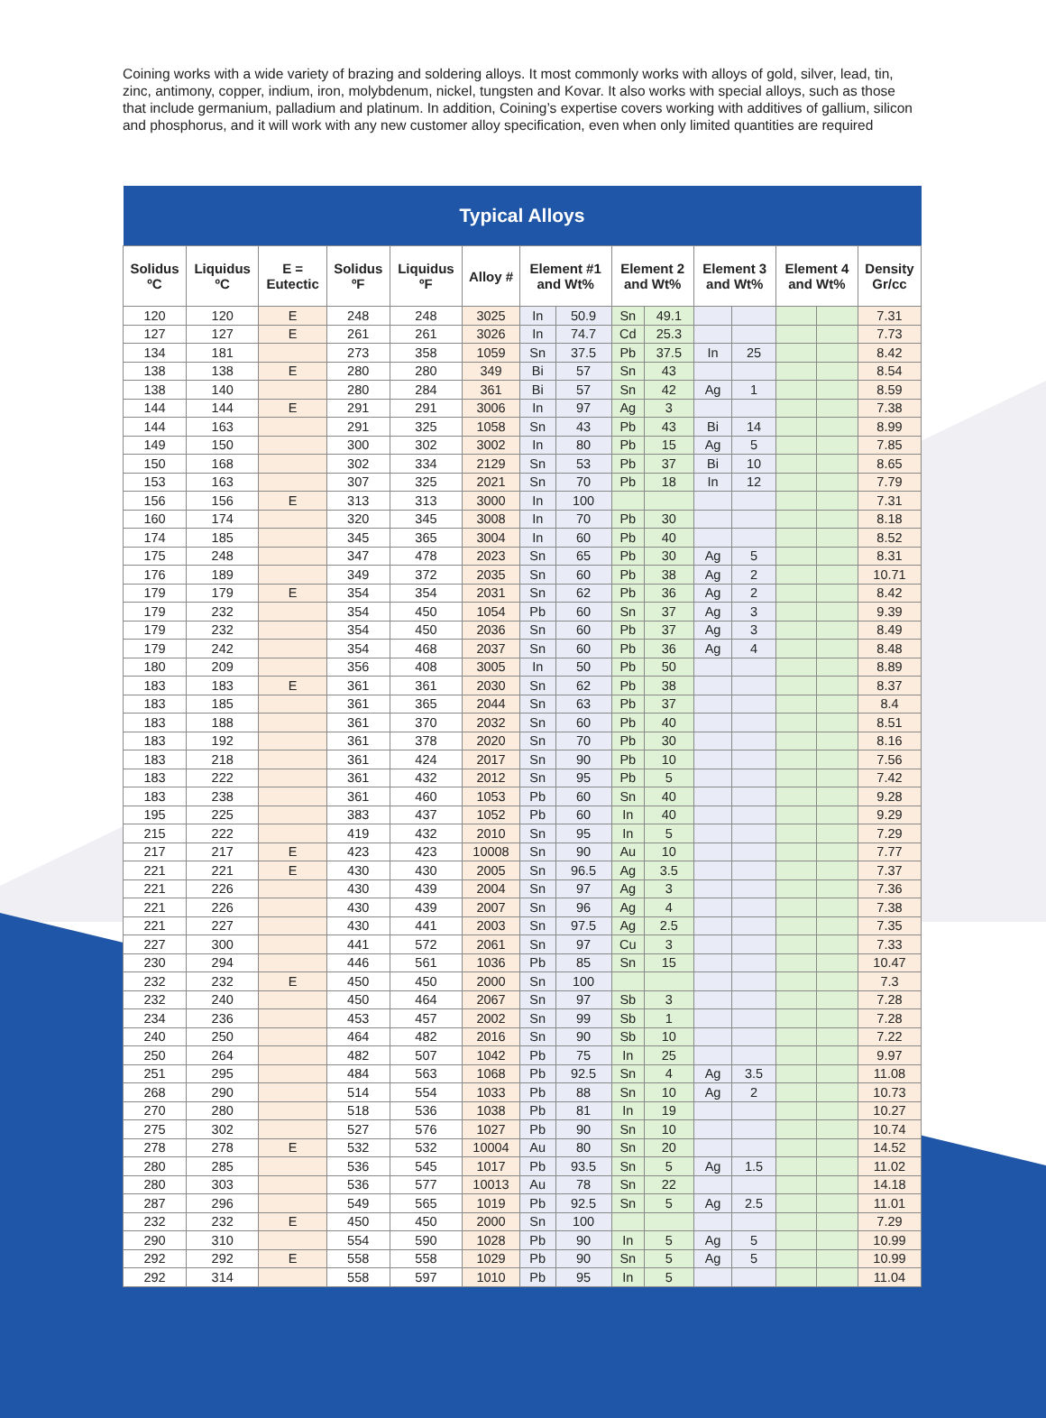Coining works with a wide variety of brazing and soldering alloys. It most commonly works with alloys of gold, silver, lead, tin, zinc, antimony, copper, indium, iron, molybdenum, nickel, tungsten and Kovar. It also works with special alloys, such as those that include germanium, palladium and platinum. In addition, Coining’s expertise covers working with additives of gallium, silicon and phosphorus, and it will work with any new customer alloy specification, even when only limited quantities are required
| Typical Alloys | | | | | | | | | | | | | | |
| --- | --- | --- | --- | --- | --- | --- | --- | --- | --- | --- | --- | --- | --- | --- |
| Solidus ºC | Liquidus ºC | E = Eutectic | Solidus ºF | Liquidus ºF | Alloy # | Element #1 and Wt% | | Element 2 and Wt% | | Element 3 and Wt% | | Element 4 and Wt% | | Density Gr/cc |
| 120 | 120 | E | 248 | 248 | 3025 | In | 50.9 | Sn | 49.1 | | | | | 7.31 |
| 127 | 127 | E | 261 | 261 | 3026 | In | 74.7 | Cd | 25.3 | | | | | 7.73 |
| 134 | 181 | | 273 | 358 | 1059 | Sn | 37.5 | Pb | 37.5 | In | 25 | | | 8.42 |
| 138 | 138 | E | 280 | 280 | 349 | Bi | 57 | Sn | 43 | | | | | 8.54 |
| 138 | 140 | | 280 | 284 | 361 | Bi | 57 | Sn | 42 | Ag | 1 | | | 8.59 |
| 144 | 144 | E | 291 | 291 | 3006 | In | 97 | Ag | 3 | | | | | 7.38 |
| 144 | 163 | | 291 | 325 | 1058 | Sn | 43 | Pb | 43 | Bi | 14 | | | 8.99 |
| 149 | 150 | | 300 | 302 | 3002 | In | 80 | Pb | 15 | Ag | 5 | | | 7.85 |
| 150 | 168 | | 302 | 334 | 2129 | Sn | 53 | Pb | 37 | Bi | 10 | | | 8.65 |
| 153 | 163 | | 307 | 325 | 2021 | Sn | 70 | Pb | 18 | In | 12 | | | 7.79 |
| 156 | 156 | E | 313 | 313 | 3000 | In | 100 | | | | | | | 7.31 |
| 160 | 174 | | 320 | 345 | 3008 | In | 70 | Pb | 30 | | | | | 8.18 |
| 174 | 185 | | 345 | 365 | 3004 | In | 60 | Pb | 40 | | | | | 8.52 |
| 175 | 248 | | 347 | 478 | 2023 | Sn | 65 | Pb | 30 | Ag | 5 | | | 8.31 |
| 176 | 189 | | 349 | 372 | 2035 | Sn | 60 | Pb | 38 | Ag | 2 | | | 10.71 |
| 179 | 179 | E | 354 | 354 | 2031 | Sn | 62 | Pb | 36 | Ag | 2 | | | 8.42 |
| 179 | 232 | | 354 | 450 | 1054 | Pb | 60 | Sn | 37 | Ag | 3 | | | 9.39 |
| 179 | 232 | | 354 | 450 | 2036 | Sn | 60 | Pb | 37 | Ag | 3 | | | 8.49 |
| 179 | 242 | | 354 | 468 | 2037 | Sn | 60 | Pb | 36 | Ag | 4 | | | 8.48 |
| 180 | 209 | | 356 | 408 | 3005 | In | 50 | Pb | 50 | | | | | 8.89 |
| 183 | 183 | E | 361 | 361 | 2030 | Sn | 62 | Pb | 38 | | | | | 8.37 |
| 183 | 185 | | 361 | 365 | 2044 | Sn | 63 | Pb | 37 | | | | | 8.4 |
| 183 | 188 | | 361 | 370 | 2032 | Sn | 60 | Pb | 40 | | | | | 8.51 |
| 183 | 192 | | 361 | 378 | 2020 | Sn | 70 | Pb | 30 | | | | | 8.16 |
| 183 | 218 | | 361 | 424 | 2017 | Sn | 90 | Pb | 10 | | | | | 7.56 |
| 183 | 222 | | 361 | 432 | 2012 | Sn | 95 | Pb | 5 | | | | | 7.42 |
| 183 | 238 | | 361 | 460 | 1053 | Pb | 60 | Sn | 40 | | | | | 9.28 |
| 195 | 225 | | 383 | 437 | 1052 | Pb | 60 | In | 40 | | | | | 9.29 |
| 215 | 222 | | 419 | 432 | 2010 | Sn | 95 | In | 5 | | | | | 7.29 |
| 217 | 217 | E | 423 | 423 | 10008 | Sn | 90 | Au | 10 | | | | | 7.77 |
| 221 | 221 | E | 430 | 430 | 2005 | Sn | 96.5 | Ag | 3.5 | | | | | 7.37 |
| 221 | 226 | | 430 | 439 | 2004 | Sn | 97 | Ag | 3 | | | | | 7.36 |
| 221 | 226 | | 430 | 439 | 2007 | Sn | 96 | Ag | 4 | | | | | 7.38 |
| 221 | 227 | | 430 | 441 | 2003 | Sn | 97.5 | Ag | 2.5 | | | | | 7.35 |
| 227 | 300 | | 441 | 572 | 2061 | Sn | 97 | Cu | 3 | | | | | 7.33 |
| 230 | 294 | | 446 | 561 | 1036 | Pb | 85 | Sn | 15 | | | | | 10.47 |
| 232 | 232 | E | 450 | 450 | 2000 | Sn | 100 | | | | | | | 7.3 |
| 232 | 240 | | 450 | 464 | 2067 | Sn | 97 | Sb | 3 | | | | | 7.28 |
| 234 | 236 | | 453 | 457 | 2002 | Sn | 99 | Sb | 1 | | | | | 7.28 |
| 240 | 250 | | 464 | 482 | 2016 | Sn | 90 | Sb | 10 | | | | | 7.22 |
| 250 | 264 | | 482 | 507 | 1042 | Pb | 75 | In | 25 | | | | | 9.97 |
| 251 | 295 | | 484 | 563 | 1068 | Pb | 92.5 | Sn | 4 | Ag | 3.5 | | | 11.08 |
| 268 | 290 | | 514 | 554 | 1033 | Pb | 88 | Sn | 10 | Ag | 2 | | | 10.73 |
| 270 | 280 | | 518 | 536 | 1038 | Pb | 81 | In | 19 | | | | | 10.27 |
| 275 | 302 | | 527 | 576 | 1027 | Pb | 90 | Sn | 10 | | | | | 10.74 |
| 278 | 278 | E | 532 | 532 | 10004 | Au | 80 | Sn | 20 | | | | | 14.52 |
| 280 | 285 | | 536 | 545 | 1017 | Pb | 93.5 | Sn | 5 | Ag | 1.5 | | | 11.02 |
| 280 | 303 | | 536 | 577 | 10013 | Au | 78 | Sn | 22 | | | | | 14.18 |
| 287 | 296 | | 549 | 565 | 1019 | Pb | 92.5 | Sn | 5 | Ag | 2.5 | | | 11.01 |
| 232 | 232 | E | 450 | 450 | 2000 | Sn | 100 | | | | | | | 7.29 |
| 290 | 310 | | 554 | 590 | 1028 | Pb | 90 | In | 5 | Ag | 5 | | | 10.99 |
| 292 | 292 | E | 558 | 558 | 1029 | Pb | 90 | Sn | 5 | Ag | 5 | | | 10.99 |
| 292 | 314 | | 558 | 597 | 1010 | Pb | 95 | In | 5 | | | | | 11.04 |